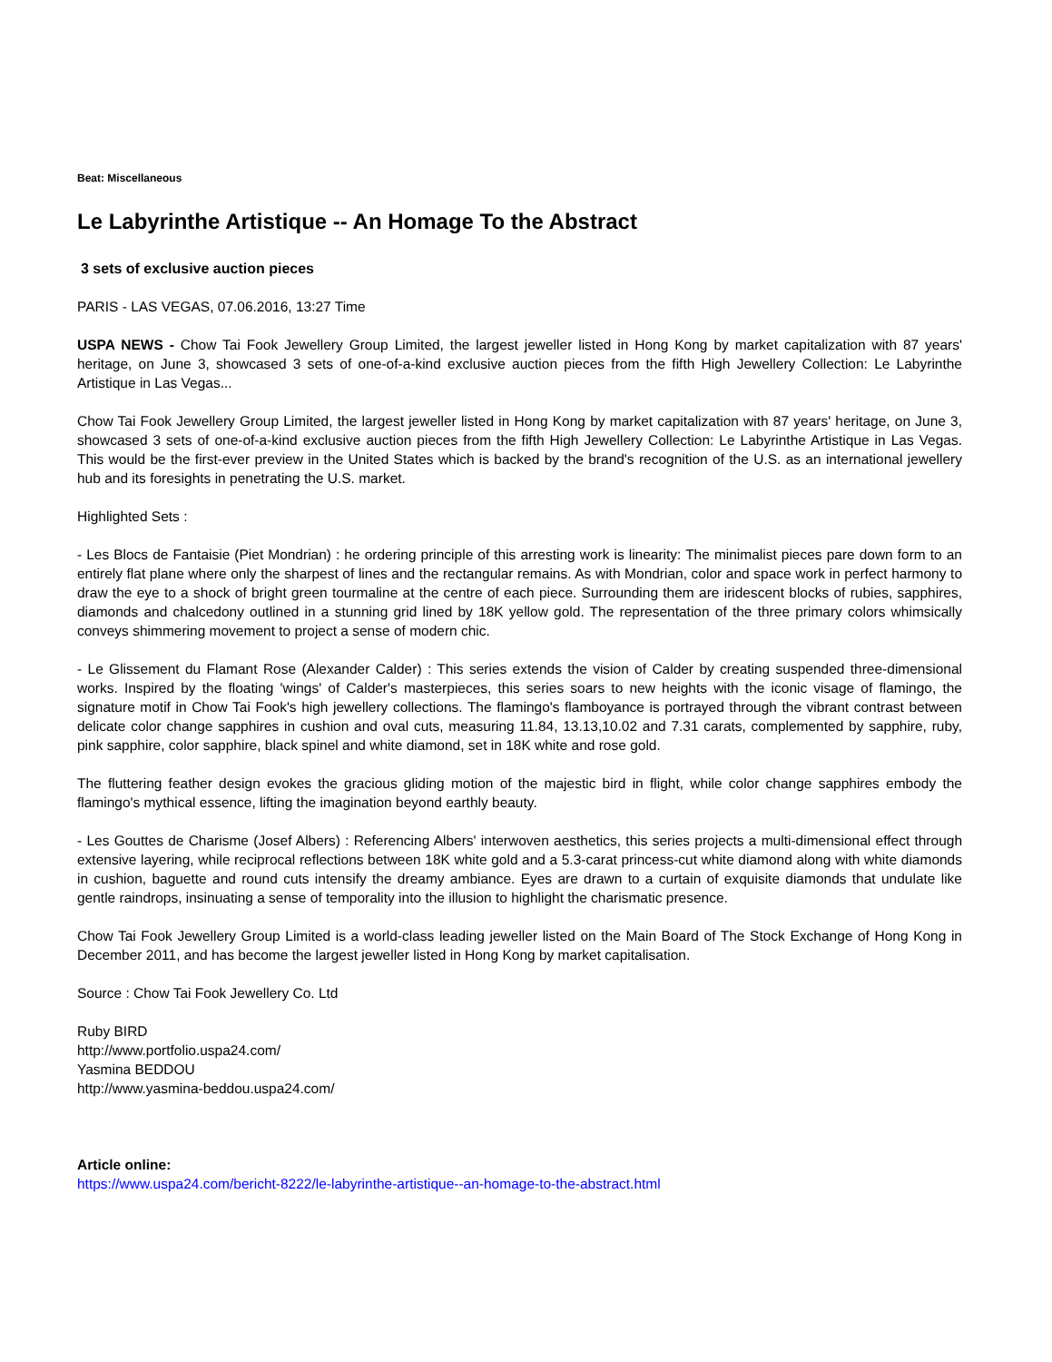Beat: Miscellaneous
Le Labyrinthe Artistique -- An Homage To the Abstract
3 sets of exclusive auction pieces
PARIS - LAS VEGAS, 07.06.2016, 13:27 Time
USPA NEWS - Chow Tai Fook Jewellery Group Limited, the largest jeweller listed in Hong Kong by market capitalization with 87 years' heritage, on June 3, showcased 3 sets of one-of-a-kind exclusive auction pieces from the fifth High Jewellery Collection: Le Labyrinthe Artistique in Las Vegas...
Chow Tai Fook Jewellery Group Limited, the largest jeweller listed in Hong Kong by market capitalization with 87 years' heritage, on June 3, showcased 3 sets of one-of-a-kind exclusive auction pieces from the fifth High Jewellery Collection: Le Labyrinthe Artistique in Las Vegas. This would be the first-ever preview in the United States which is backed by the brand's recognition of the U.S. as an international jewellery hub and its foresights in penetrating the U.S. market.
Highlighted Sets :
- Les Blocs de Fantaisie (Piet Mondrian) : he ordering principle of this arresting work is linearity: The minimalist pieces pare down form to an entirely flat plane where only the sharpest of lines and the rectangular remains. As with Mondrian, color and space work in perfect harmony to draw the eye to a shock of bright green tourmaline at the centre of each piece. Surrounding them are iridescent blocks of rubies, sapphires, diamonds and chalcedony outlined in a stunning grid lined by 18K yellow gold. The representation of the three primary colors whimsically conveys shimmering movement to project a sense of modern chic.
- Le Glissement du Flamant Rose (Alexander Calder) : This series extends the vision of Calder by creating suspended three-dimensional works. Inspired by the floating 'wings' of Calder's masterpieces, this series soars to new heights with the iconic visage of flamingo, the signature motif in Chow Tai Fook's high jewellery collections. The flamingo's flamboyance is portrayed through the vibrant contrast between delicate color change sapphires in cushion and oval cuts, measuring 11.84, 13.13,10.02 and 7.31 carats, complemented by sapphire, ruby, pink sapphire, color sapphire, black spinel and white diamond, set in 18K white and rose gold.
The fluttering feather design evokes the gracious gliding motion of the majestic bird in flight, while color change sapphires embody the flamingo's mythical essence, lifting the imagination beyond earthly beauty.
- Les Gouttes de Charisme (Josef Albers) : Referencing Albers' interwoven aesthetics, this series projects a multi-dimensional effect through extensive layering, while reciprocal reflections between 18K white gold and a 5.3-carat princess-cut white diamond along with white diamonds in cushion, baguette and round cuts intensify the dreamy ambiance. Eyes are drawn to a curtain of exquisite diamonds that undulate like gentle raindrops, insinuating a sense of temporality into the illusion to highlight the charismatic presence.
Chow Tai Fook Jewellery Group Limited is a world-class leading jeweller listed on the Main Board of The Stock Exchange of Hong Kong in December 2011, and has become the largest jeweller listed in Hong Kong by market capitalisation.
Source : Chow Tai Fook Jewellery Co. Ltd
Ruby BIRD
http://www.portfolio.uspa24.com/
Yasmina BEDDOU
http://www.yasmina-beddou.uspa24.com/
Article online:
https://www.uspa24.com/bericht-8222/le-labyrinthe-artistique--an-homage-to-the-abstract.html